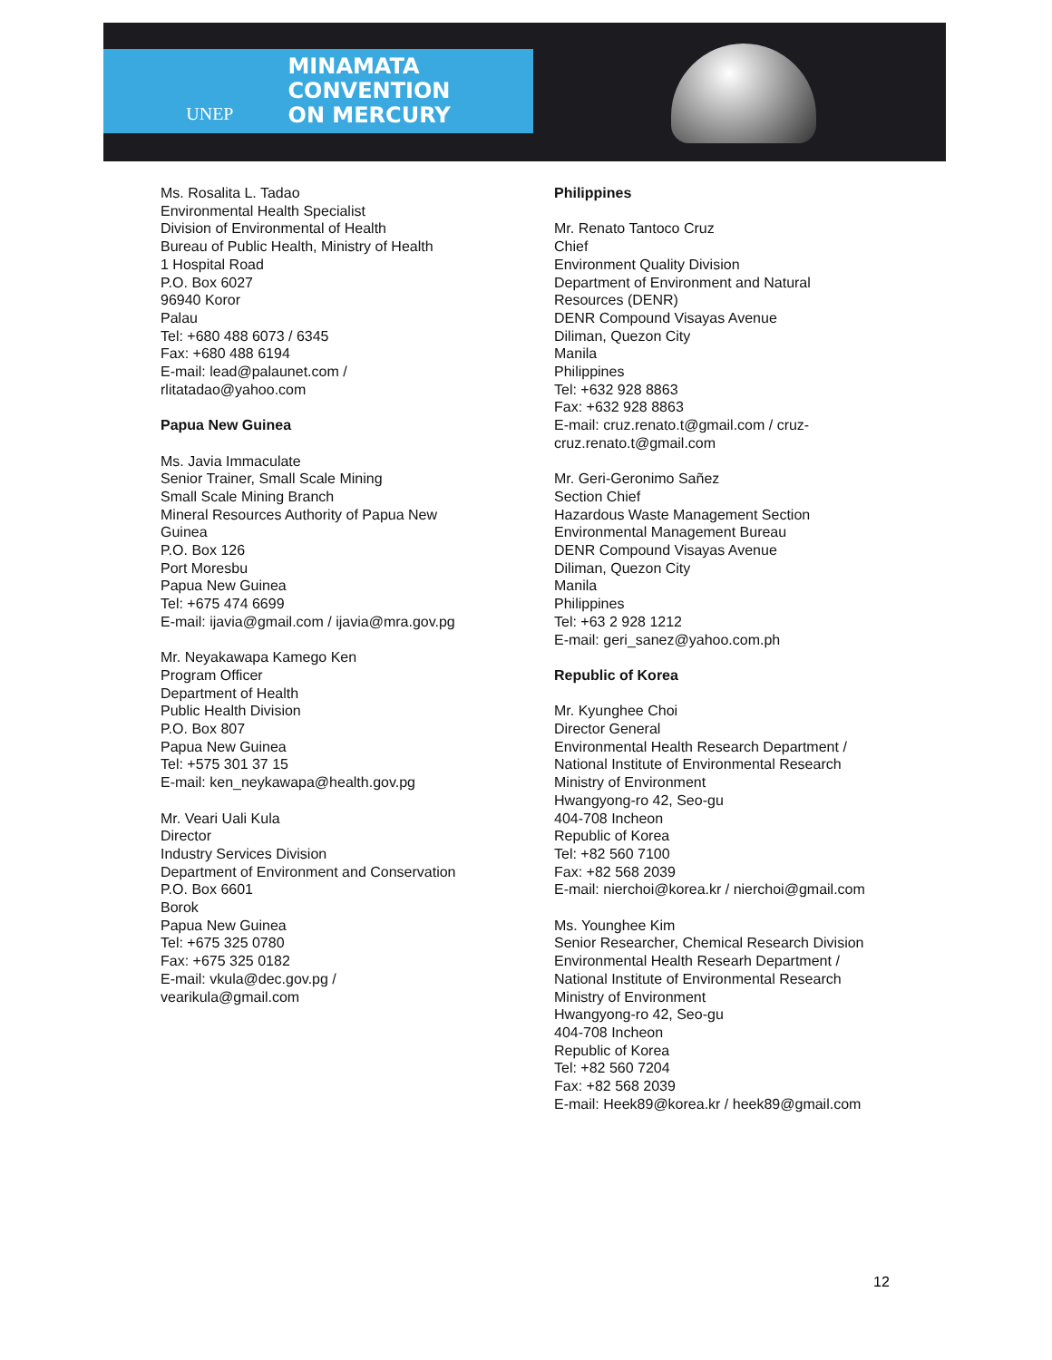UNEP
MINAMATA
CONVENTION
ON MERCURY
Ms. Rosalita L. Tadao
Environmental Health Specialist
Division of Environmental of Health
Bureau of Public Health, Ministry of Health
1 Hospital Road
P.O. Box 6027
96940 Koror
Palau
Tel: +680 488 6073 / 6345
Fax: +680 488 6194
E-mail: lead@palaunet.com /
rlitatadao@yahoo.com
Papua New Guinea
Ms. Javia Immaculate
Senior Trainer, Small Scale Mining
Small Scale Mining Branch
Mineral Resources Authority of Papua New
Guinea
P.O. Box 126
Port Moresbu
Papua New Guinea
Tel: +675 474 6699
E-mail: ijavia@gmail.com / ijavia@mra.gov.pg
Mr. Neyakawapa Kamego Ken
Program Officer
Department of Health
Public Health Division
P.O. Box 807
Papua New Guinea
Tel: +575 301 37 15
E-mail: ken_neykawapa@health.gov.pg
Mr. Veari Uali Kula
Director
Industry Services Division
Department of Environment and Conservation
P.O. Box 6601
Borok
Papua New Guinea
Tel: +675 325 0780
Fax: +675 325 0182
E-mail: vkula@dec.gov.pg /
vearikula@gmail.com
Philippines
Mr. Renato Tantoco Cruz
Chief
Environment Quality Division
Department of Environment and Natural
Resources (DENR)
DENR Compound Visayas Avenue
Diliman, Quezon City
Manila
Philippines
Tel: +632 928 8863
Fax: +632 928 8863
E-mail: cruz.renato.t@gmail.com / cruz-
cruz.renato.t@gmail.com
Mr. Geri-Geronimo Sañez
Section Chief
Hazardous Waste Management Section
Environmental Management Bureau
DENR Compound Visayas Avenue
Diliman, Quezon City
Manila
Philippines
Tel: +63 2 928 1212
E-mail: geri_sanez@yahoo.com.ph
Republic of Korea
Mr. Kyunghee Choi
Director General
Environmental Health Research Department /
National Institute of Environmental Research
Ministry of Environment
Hwangyong-ro 42, Seo-gu
404-708 Incheon
Republic of Korea
Tel: +82 560 7100
Fax: +82 568 2039
E-mail: nierchoi@korea.kr / nierchoi@gmail.com
Ms. Younghee Kim
Senior Researcher, Chemical Research Division
Environmental Health Researh Department /
National Institute of Environmental Research
Ministry of Environment
Hwangyong-ro 42, Seo-gu
404-708 Incheon
Republic of Korea
Tel: +82 560 7204
Fax: +82 568 2039
E-mail: Heek89@korea.kr / heek89@gmail.com
12